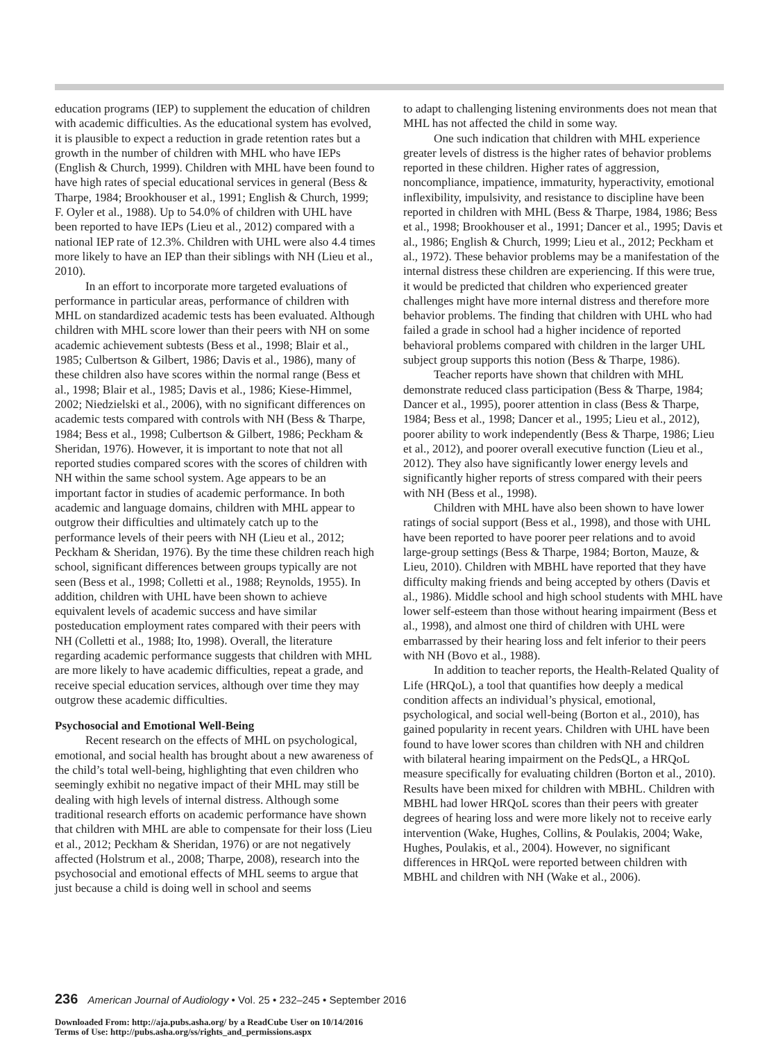education programs (IEP) to supplement the education of children with academic difficulties. As the educational system has evolved, it is plausible to expect a reduction in grade retention rates but a growth in the number of children with MHL who have IEPs (English & Church, 1999). Children with MHL have been found to have high rates of special educational services in general (Bess & Tharpe, 1984; Brookhouser et al., 1991; English & Church, 1999; F. Oyler et al., 1988). Up to 54.0% of children with UHL have been reported to have IEPs (Lieu et al., 2012) compared with a national IEP rate of 12.3%. Children with UHL were also 4.4 times more likely to have an IEP than their siblings with NH (Lieu et al., 2010).
In an effort to incorporate more targeted evaluations of performance in particular areas, performance of children with MHL on standardized academic tests has been evaluated. Although children with MHL score lower than their peers with NH on some academic achievement subtests (Bess et al., 1998; Blair et al., 1985; Culbertson & Gilbert, 1986; Davis et al., 1986), many of these children also have scores within the normal range (Bess et al., 1998; Blair et al., 1985; Davis et al., 1986; Kiese-Himmel, 2002; Niedzielski et al., 2006), with no significant differences on academic tests compared with controls with NH (Bess & Tharpe, 1984; Bess et al., 1998; Culbertson & Gilbert, 1986; Peckham & Sheridan, 1976). However, it is important to note that not all reported studies compared scores with the scores of children with NH within the same school system. Age appears to be an important factor in studies of academic performance. In both academic and language domains, children with MHL appear to outgrow their difficulties and ultimately catch up to the performance levels of their peers with NH (Lieu et al., 2012; Peckham & Sheridan, 1976). By the time these children reach high school, significant differences between groups typically are not seen (Bess et al., 1998; Colletti et al., 1988; Reynolds, 1955). In addition, children with UHL have been shown to achieve equivalent levels of academic success and have similar posteducation employment rates compared with their peers with NH (Colletti et al., 1988; Ito, 1998). Overall, the literature regarding academic performance suggests that children with MHL are more likely to have academic difficulties, repeat a grade, and receive special education services, although over time they may outgrow these academic difficulties.
Psychosocial and Emotional Well-Being
Recent research on the effects of MHL on psychological, emotional, and social health has brought about a new awareness of the child’s total well-being, highlighting that even children who seemingly exhibit no negative impact of their MHL may still be dealing with high levels of internal distress. Although some traditional research efforts on academic performance have shown that children with MHL are able to compensate for their loss (Lieu et al., 2012; Peckham & Sheridan, 1976) or are not negatively affected (Holstrum et al., 2008; Tharpe, 2008), research into the psychosocial and emotional effects of MHL seems to argue that just because a child is doing well in school and seems
to adapt to challenging listening environments does not mean that MHL has not affected the child in some way.
One such indication that children with MHL experience greater levels of distress is the higher rates of behavior problems reported in these children. Higher rates of aggression, noncompliance, impatience, immaturity, hyperactivity, emotional inflexibility, impulsivity, and resistance to discipline have been reported in children with MHL (Bess & Tharpe, 1984, 1986; Bess et al., 1998; Brookhouser et al., 1991; Dancer et al., 1995; Davis et al., 1986; English & Church, 1999; Lieu et al., 2012; Peckham et al., 1972). These behavior problems may be a manifestation of the internal distress these children are experiencing. If this were true, it would be predicted that children who experienced greater challenges might have more internal distress and therefore more behavior problems. The finding that children with UHL who had failed a grade in school had a higher incidence of reported behavioral problems compared with children in the larger UHL subject group supports this notion (Bess & Tharpe, 1986).
Teacher reports have shown that children with MHL demonstrate reduced class participation (Bess & Tharpe, 1984; Dancer et al., 1995), poorer attention in class (Bess & Tharpe, 1984; Bess et al., 1998; Dancer et al., 1995; Lieu et al., 2012), poorer ability to work independently (Bess & Tharpe, 1986; Lieu et al., 2012), and poorer overall executive function (Lieu et al., 2012). They also have significantly lower energy levels and significantly higher reports of stress compared with their peers with NH (Bess et al., 1998).
Children with MHL have also been shown to have lower ratings of social support (Bess et al., 1998), and those with UHL have been reported to have poorer peer relations and to avoid large-group settings (Bess & Tharpe, 1984; Borton, Mauze, & Lieu, 2010). Children with MBHL have reported that they have difficulty making friends and being accepted by others (Davis et al., 1986). Middle school and high school students with MHL have lower self-esteem than those without hearing impairment (Bess et al., 1998), and almost one third of children with UHL were embarrassed by their hearing loss and felt inferior to their peers with NH (Bovo et al., 1988).
In addition to teacher reports, the Health-Related Quality of Life (HRQoL), a tool that quantifies how deeply a medical condition affects an individual’s physical, emotional, psychological, and social well-being (Borton et al., 2010), has gained popularity in recent years. Children with UHL have been found to have lower scores than children with NH and children with bilateral hearing impairment on the PedsQL, a HRQoL measure specifically for evaluating children (Borton et al., 2010). Results have been mixed for children with MBHL. Children with MBHL had lower HRQoL scores than their peers with greater degrees of hearing loss and were more likely not to receive early intervention (Wake, Hughes, Collins, & Poulakis, 2004; Wake, Hughes, Poulakis, et al., 2004). However, no significant differences in HRQoL were reported between children with MBHL and children with NH (Wake et al., 2006).
236 American Journal of Audiology • Vol. 25 • 232–245 • September 2016
Downloaded From: http://aja.pubs.asha.org/ by a ReadCube User on 10/14/2016
Terms of Use: http://pubs.asha.org/ss/rights_and_permissions.aspx